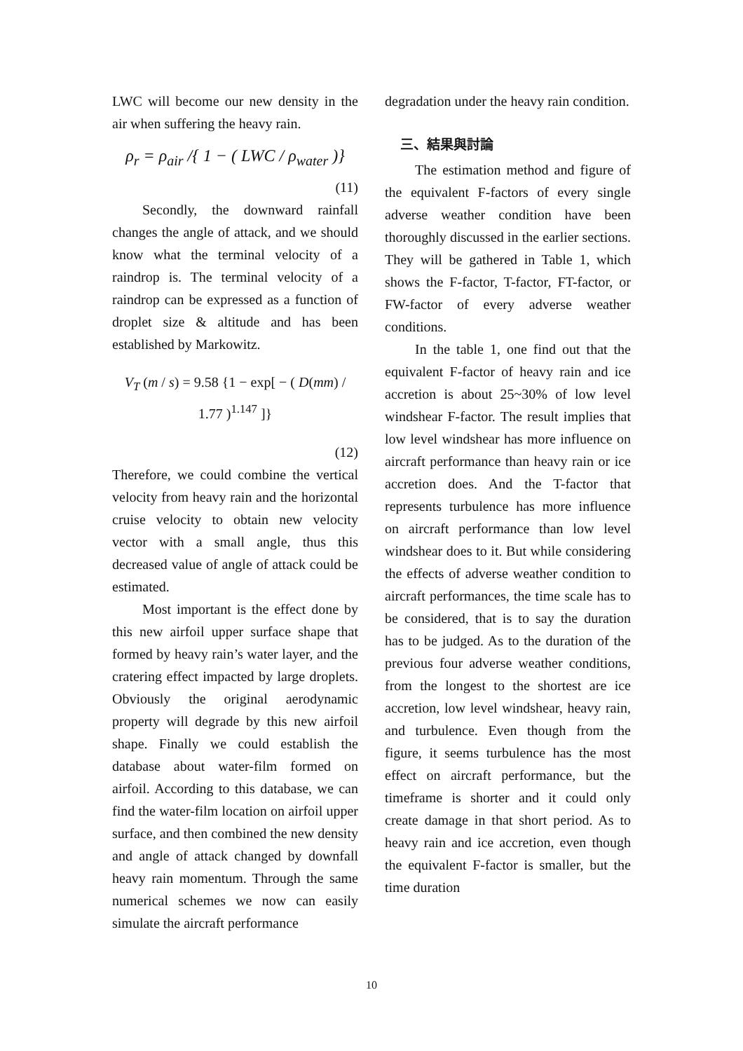LWC will become our new density in the air when suffering the heavy rain.
ρ<sub>r</sub> = ρ<sub>air</sub> /{ 1 − ( LWC / ρ<sub>water</sub> )}
(11)
Secondly, the downward rainfall changes the angle of attack, and we should know what the terminal velocity of a raindrop is. The terminal velocity of a raindrop can be expressed as a function of droplet size & altitude and has been established by Markowitz.
V<sub>T</sub> (m / s) = 9.58 {1 − exp[ − ( D(mm) / 1.77 )<sup>1.147</sup> ]}
(12)
Therefore, we could combine the vertical velocity from heavy rain and the horizontal cruise velocity to obtain new velocity vector with a small angle, thus this decreased value of angle of attack could be estimated.
Most important is the effect done by this new airfoil upper surface shape that formed by heavy rain’s water layer, and the cratering effect impacted by large droplets. Obviously the original aerodynamic property will degrade by this new airfoil shape. Finally we could establish the database about water-film formed on airfoil. According to this database, we can find the water-film location on airfoil upper surface, and then combined the new density and angle of attack changed by downfall heavy rain momentum. Through the same numerical schemes we now can easily simulate the aircraft performance
degradation under the heavy rain condition.
三、結果與討論
The estimation method and figure of the equivalent F-factors of every single adverse weather condition have been thoroughly discussed in the earlier sections. They will be gathered in Table 1, which shows the F-factor, T-factor, FT-factor, or FW-factor of every adverse weather conditions.
In the table 1, one find out that the equivalent F-factor of heavy rain and ice accretion is about 25~30% of low level windshear F-factor. The result implies that low level windshear has more influence on aircraft performance than heavy rain or ice accretion does. And the T-factor that represents turbulence has more influence on aircraft performance than low level windshear does to it. But while considering the effects of adverse weather condition to aircraft performances, the time scale has to be considered, that is to say the duration has to be judged. As to the duration of the previous four adverse weather conditions, from the longest to the shortest are ice accretion, low level windshear, heavy rain, and turbulence. Even though from the figure, it seems turbulence has the most effect on aircraft performance, but the timeframe is shorter and it could only create damage in that short period. As to heavy rain and ice accretion, even though the equivalent F-factor is smaller, but the time duration
10